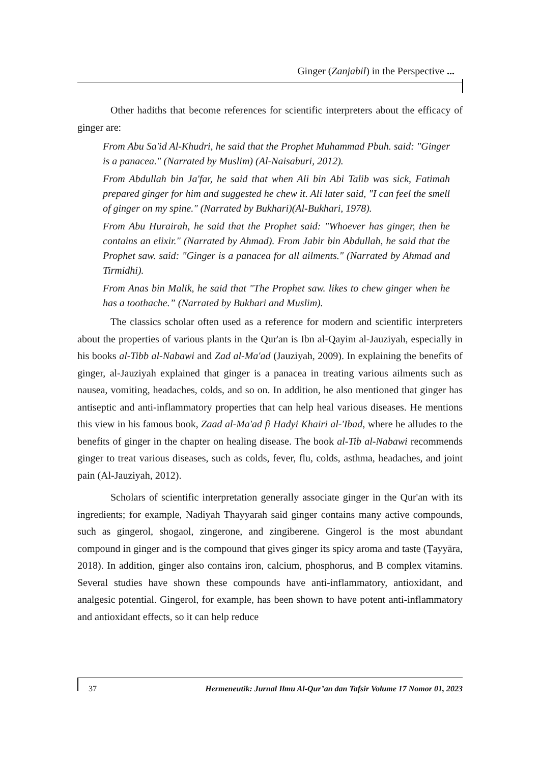Ginger (Zanjabil) in the Perspective ...
Other hadiths that become references for scientific interpreters about the efficacy of ginger are:
From Abu Sa'id Al-Khudri, he said that the Prophet Muhammad Pbuh. said: "Ginger is a panacea." (Narrated by Muslim) (Al-Naisaburi, 2012).
From Abdullah bin Ja'far, he said that when Ali bin Abi Talib was sick, Fatimah prepared ginger for him and suggested he chew it. Ali later said, "I can feel the smell of ginger on my spine." (Narrated by Bukhari)(Al-Bukhari, 1978).
From Abu Hurairah, he said that the Prophet said: "Whoever has ginger, then he contains an elixir." (Narrated by Ahmad). From Jabir bin Abdullah, he said that the Prophet saw. said: "Ginger is a panacea for all ailments." (Narrated by Ahmad and Tirmidhi).
From Anas bin Malik, he said that "The Prophet saw. likes to chew ginger when he has a toothache.” (Narrated by Bukhari and Muslim).
The classics scholar often used as a reference for modern and scientific interpreters about the properties of various plants in the Qur'an is Ibn al-Qayim al-Jauziyah, especially in his books al-Tibb al-Nabawi and Zad al-Ma'ad (Jauziyah, 2009). In explaining the benefits of ginger, al-Jauziyah explained that ginger is a panacea in treating various ailments such as nausea, vomiting, headaches, colds, and so on. In addition, he also mentioned that ginger has antiseptic and anti-inflammatory properties that can help heal various diseases. He mentions this view in his famous book, Zaad al-Ma'ad fi Hadyi Khairi al-'Ibad, where he alludes to the benefits of ginger in the chapter on healing disease. The book al-Tib al-Nabawi recommends ginger to treat various diseases, such as colds, fever, flu, colds, asthma, headaches, and joint pain (Al-Jauziyah, 2012).
Scholars of scientific interpretation generally associate ginger in the Qur'an with its ingredients; for example, Nadiyah Thayyarah said ginger contains many active compounds, such as gingerol, shogaol, zingerone, and zingiberene. Gingerol is the most abundant compound in ginger and is the compound that gives ginger its spicy aroma and taste (Ṭayyāra, 2018). In addition, ginger also contains iron, calcium, phosphorus, and B complex vitamins. Several studies have shown these compounds have anti-inflammatory, antioxidant, and analgesic potential. Gingerol, for example, has been shown to have potent anti-inflammatory and antioxidant effects, so it can help reduce
37 Hermeneutik: Jurnal Ilmu Al-Qur’an dan Tafsir Volume 17 Nomor 01, 2023